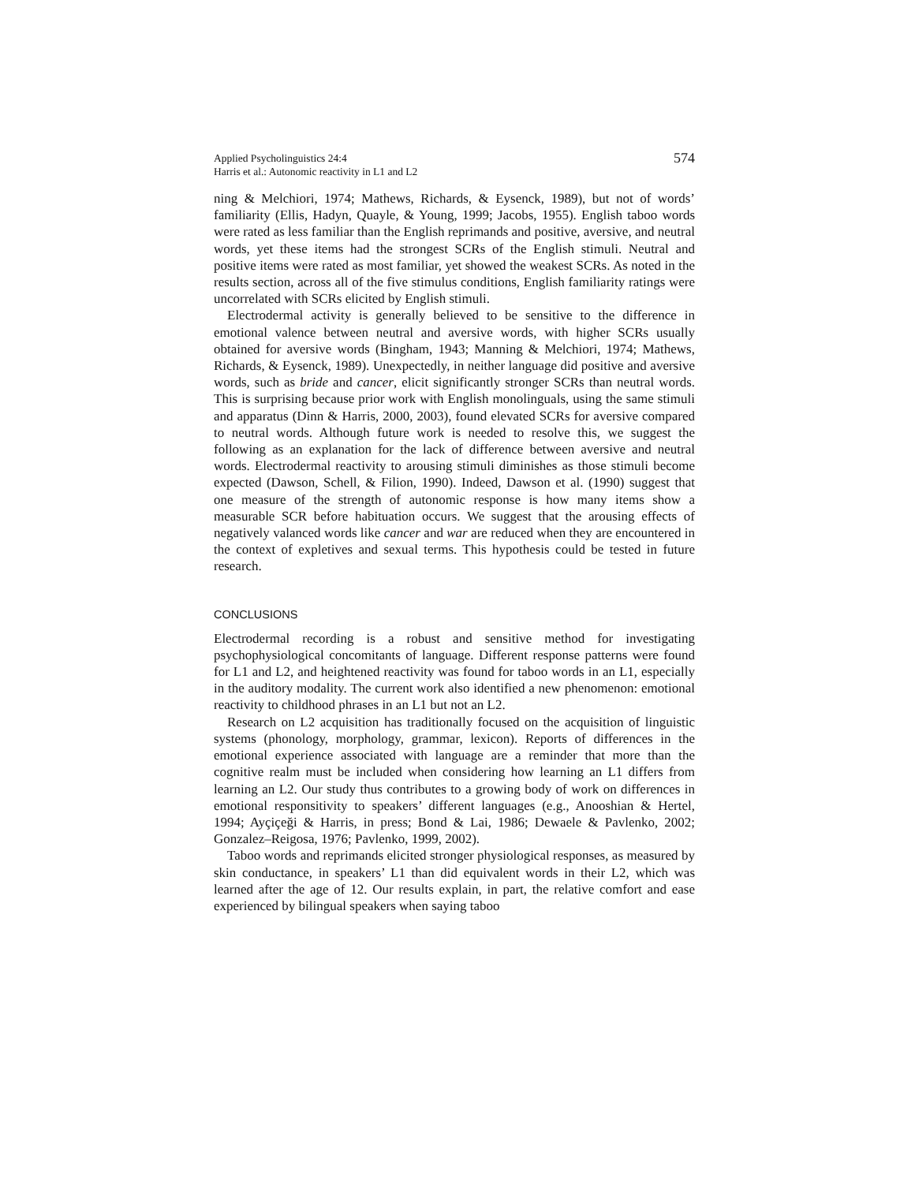Applied Psycholinguistics 24:4
Harris et al.: Autonomic reactivity in L1 and L2
574
ning & Melchiori, 1974; Mathews, Richards, & Eysenck, 1989), but not of words’ familiarity (Ellis, Hadyn, Quayle, & Young, 1999; Jacobs, 1955). English taboo words were rated as less familiar than the English reprimands and positive, aversive, and neutral words, yet these items had the strongest SCRs of the English stimuli. Neutral and positive items were rated as most familiar, yet showed the weakest SCRs. As noted in the results section, across all of the five stimulus conditions, English familiarity ratings were uncorrelated with SCRs elicited by English stimuli.
Electrodermal activity is generally believed to be sensitive to the difference in emotional valence between neutral and aversive words, with higher SCRs usually obtained for aversive words (Bingham, 1943; Manning & Melchiori, 1974; Mathews, Richards, & Eysenck, 1989). Unexpectedly, in neither language did positive and aversive words, such as bride and cancer, elicit significantly stronger SCRs than neutral words. This is surprising because prior work with English monolinguals, using the same stimuli and apparatus (Dinn & Harris, 2000, 2003), found elevated SCRs for aversive compared to neutral words. Although future work is needed to resolve this, we suggest the following as an explanation for the lack of difference between aversive and neutral words. Electrodermal reactivity to arousing stimuli diminishes as those stimuli become expected (Dawson, Schell, & Filion, 1990). Indeed, Dawson et al. (1990) suggest that one measure of the strength of autonomic response is how many items show a measurable SCR before habituation occurs. We suggest that the arousing effects of negatively valanced words like cancer and war are reduced when they are encountered in the context of expletives and sexual terms. This hypothesis could be tested in future research.
CONCLUSIONS
Electrodermal recording is a robust and sensitive method for investigating psychophysiological concomitants of language. Different response patterns were found for L1 and L2, and heightened reactivity was found for taboo words in an L1, especially in the auditory modality. The current work also identified a new phenomenon: emotional reactivity to childhood phrases in an L1 but not an L2.
Research on L2 acquisition has traditionally focused on the acquisition of linguistic systems (phonology, morphology, grammar, lexicon). Reports of differences in the emotional experience associated with language are a reminder that more than the cognitive realm must be included when considering how learning an L1 differs from learning an L2. Our study thus contributes to a growing body of work on differences in emotional responsitivity to speakers’ different languages (e.g., Anooshian & Hertel, 1994; Ayçiçeği & Harris, in press; Bond & Lai, 1986; Dewaele & Pavlenko, 2002; Gonzalez–Reigosa, 1976; Pavlenko, 1999, 2002).
Taboo words and reprimands elicited stronger physiological responses, as measured by skin conductance, in speakers’ L1 than did equivalent words in their L2, which was learned after the age of 12. Our results explain, in part, the relative comfort and ease experienced by bilingual speakers when saying taboo